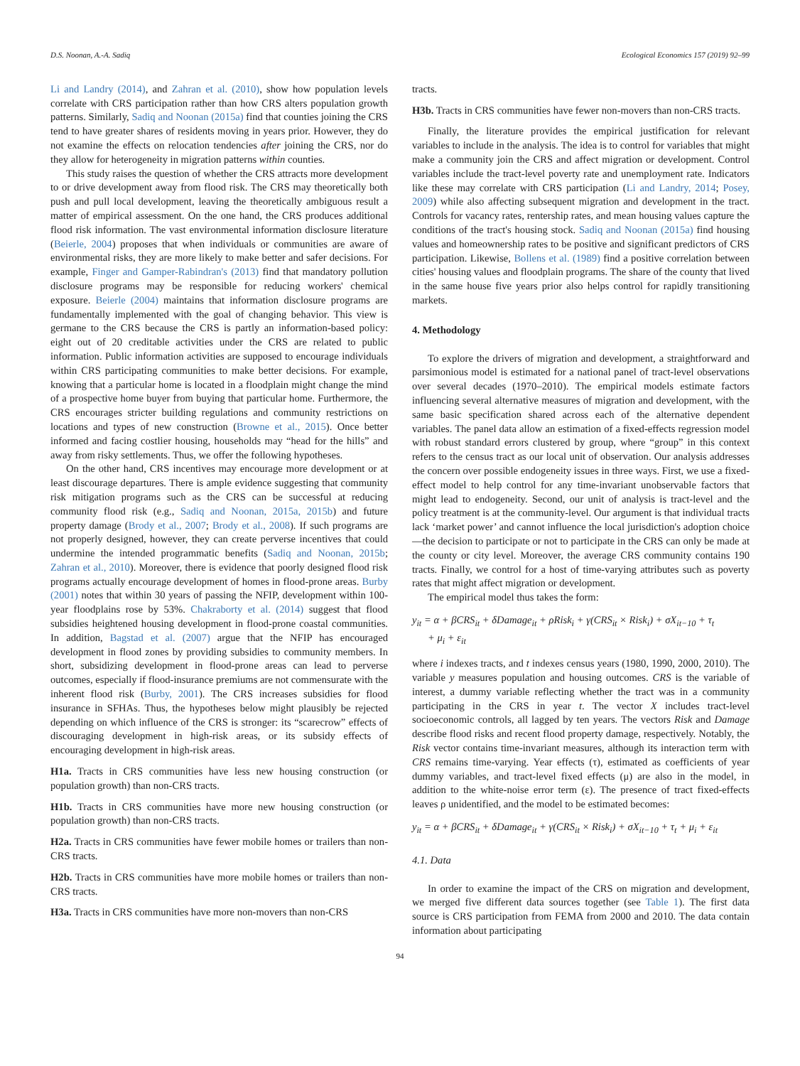D.S. Noonan, A.-A. Sadiq Ecological Economics 157 (2019) 92–99
Li and Landry (2014), and Zahran et al. (2010), show how population levels correlate with CRS participation rather than how CRS alters population growth patterns. Similarly, Sadiq and Noonan (2015a) find that counties joining the CRS tend to have greater shares of residents moving in years prior. However, they do not examine the effects on relocation tendencies after joining the CRS, nor do they allow for heterogeneity in migration patterns within counties.
This study raises the question of whether the CRS attracts more development to or drive development away from flood risk. The CRS may theoretically both push and pull local development, leaving the theoretically ambiguous result a matter of empirical assessment. On the one hand, the CRS produces additional flood risk information. The vast environmental information disclosure literature (Beierle, 2004) proposes that when individuals or communities are aware of environmental risks, they are more likely to make better and safer decisions. For example, Finger and Gamper-Rabindran's (2013) find that mandatory pollution disclosure programs may be responsible for reducing workers' chemical exposure. Beierle (2004) maintains that information disclosure programs are fundamentally implemented with the goal of changing behavior. This view is germane to the CRS because the CRS is partly an information-based policy: eight out of 20 creditable activities under the CRS are related to public information. Public information activities are supposed to encourage individuals within CRS participating communities to make better decisions. For example, knowing that a particular home is located in a floodplain might change the mind of a prospective home buyer from buying that particular home. Furthermore, the CRS encourages stricter building regulations and community restrictions on locations and types of new construction (Browne et al., 2015). Once better informed and facing costlier housing, households may “head for the hills” and away from risky settlements. Thus, we offer the following hypotheses.
On the other hand, CRS incentives may encourage more development or at least discourage departures. There is ample evidence suggesting that community risk mitigation programs such as the CRS can be successful at reducing community flood risk (e.g., Sadiq and Noonan, 2015a, 2015b) and future property damage (Brody et al., 2007; Brody et al., 2008). If such programs are not properly designed, however, they can create perverse incentives that could undermine the intended programmatic benefits (Sadiq and Noonan, 2015b; Zahran et al., 2010). Moreover, there is evidence that poorly designed flood risk programs actually encourage development of homes in flood-prone areas. Burby (2001) notes that within 30 years of passing the NFIP, development within 100-year floodplains rose by 53%. Chakraborty et al. (2014) suggest that flood subsidies heightened housing development in flood-prone coastal communities. In addition, Bagstad et al. (2007) argue that the NFIP has encouraged development in flood zones by providing subsidies to community members. In short, subsidizing development in flood-prone areas can lead to perverse outcomes, especially if flood-insurance premiums are not commensurate with the inherent flood risk (Burby, 2001). The CRS increases subsidies for flood insurance in SFHAs. Thus, the hypotheses below might plausibly be rejected depending on which influence of the CRS is stronger: its “scarecrow” effects of discouraging development in high-risk areas, or its subsidy effects of encouraging development in high-risk areas.
H1a. Tracts in CRS communities have less new housing construction (or population growth) than non-CRS tracts.
H1b. Tracts in CRS communities have more new housing construction (or population growth) than non-CRS tracts.
H2a. Tracts in CRS communities have fewer mobile homes or trailers than non-CRS tracts.
H2b. Tracts in CRS communities have more mobile homes or trailers than non-CRS tracts.
H3a. Tracts in CRS communities have more non-movers than non-CRS
tracts.
H3b. Tracts in CRS communities have fewer non-movers than non-CRS tracts.
Finally, the literature provides the empirical justification for relevant variables to include in the analysis. The idea is to control for variables that might make a community join the CRS and affect migration or development. Control variables include the tract-level poverty rate and unemployment rate. Indicators like these may correlate with CRS participation (Li and Landry, 2014; Posey, 2009) while also affecting subsequent migration and development in the tract. Controls for vacancy rates, rentership rates, and mean housing values capture the conditions of the tract's housing stock. Sadiq and Noonan (2015a) find housing values and homeownership rates to be positive and significant predictors of CRS participation. Likewise, Bollens et al. (1989) find a positive correlation between cities' housing values and floodplain programs. The share of the county that lived in the same house five years prior also helps control for rapidly transitioning markets.
4. Methodology
To explore the drivers of migration and development, a straightforward and parsimonious model is estimated for a national panel of tract-level observations over several decades (1970–2010). The empirical models estimate factors influencing several alternative measures of migration and development, with the same basic specification shared across each of the alternative dependent variables. The panel data allow an estimation of a fixed-effects regression model with robust standard errors clustered by group, where “group” in this context refers to the census tract as our local unit of observation. Our analysis addresses the concern over possible endogeneity issues in three ways. First, we use a fixed-effect model to help control for any time-invariant unobservable factors that might lead to endogeneity. Second, our unit of analysis is tract-level and the policy treatment is at the community-level. Our argument is that individual tracts lack ‘market power’ and cannot influence the local jurisdiction's adoption choice—the decision to participate or not to participate in the CRS can only be made at the county or city level. Moreover, the average CRS community contains 190 tracts. Finally, we control for a host of time-varying attributes such as poverty rates that might affect migration or development.
The empirical model thus takes the form:
y<sub>it</sub> = α + βCRS<sub>it</sub> + δDamage<sub>it</sub> + ρRisk<sub>i</sub> + γ(CRS<sub>it</sub> × Risk<sub>i</sub>) + σX<sub>it−10</sub> + τ<sub>t</sub>
+ μ<sub>i</sub> + ε<sub>it</sub>
where i indexes tracts, and t indexes census years (1980, 1990, 2000, 2010). The variable y measures population and housing outcomes. CRS is the variable of interest, a dummy variable reflecting whether the tract was in a community participating in the CRS in year t. The vector X includes tract-level socioeconomic controls, all lagged by ten years. The vectors Risk and Damage describe flood risks and recent flood property damage, respectively. Notably, the Risk vector contains time-invariant measures, although its interaction term with CRS remains time-varying. Year effects (τ), estimated as coefficients of year dummy variables, and tract-level fixed effects (μ) are also in the model, in addition to the white-noise error term (ε). The presence of tract fixed-effects leaves ρ unidentified, and the model to be estimated becomes:
y<sub>it</sub> = α + βCRS<sub>it</sub> + δDamage<sub>it</sub> + γ(CRS<sub>it</sub> × Risk<sub>i</sub>) + σX<sub>it−10</sub> + τ<sub>t</sub> + μ<sub>i</sub> + ε<sub>it</sub>
4.1. Data
In order to examine the impact of the CRS on migration and development, we merged five different data sources together (see Table 1). The first data source is CRS participation from FEMA from 2000 and 2010. The data contain information about participating
94